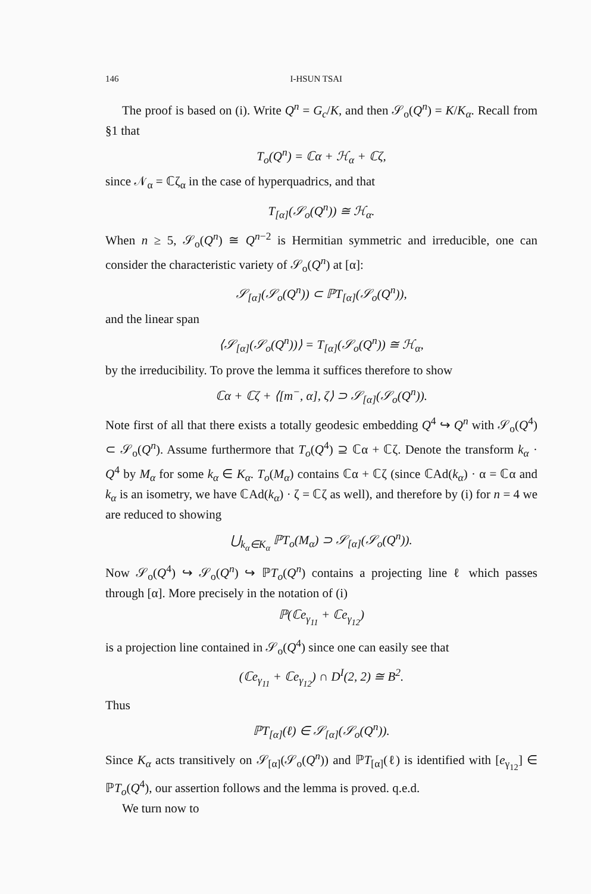146 I-HSUN TSAI
The proof is based on (i). Write Q<sup>n</sup> = G<sub>c</sub>/K, and then 𝒮<sub>o</sub>(Q<sup>n</sup>) = K/K<sub>α</sub>. Recall from §1 that
T<sub>o</sub>(Q<sup>n</sup>) = ℂα + ℋ<sub>α</sub> + ℂζ,
since 𝒩<sub>α</sub> = ℂζ<sub>α</sub> in the case of hyperquadrics, and that
T<sub>[α]</sub>(𝒮<sub>o</sub>(Q<sup>n</sup>)) ≅ ℋ<sub>α</sub>.
When n ≥ 5, 𝒮<sub>o</sub>(Q<sup>n</sup>) ≅ Q<sup>n−2</sup> is Hermitian symmetric and irreducible, one can consider the characteristic variety of 𝒮<sub>o</sub>(Q<sup>n</sup>) at [α]:
𝒮<sub>[α]</sub>(𝒮<sub>o</sub>(Q<sup>n</sup>)) ⊂ ℙT<sub>[α]</sub>(𝒮<sub>o</sub>(Q<sup>n</sup>)),
and the linear span
⟨𝒮<sub>[α]</sub>(𝒮<sub>o</sub>(Q<sup>n</sup>))⟩ = T<sub>[α]</sub>(𝒮<sub>o</sub>(Q<sup>n</sup>)) ≅ ℋ<sub>α</sub>,
by the irreducibility. To prove the lemma it suffices therefore to show
ℂα + ℂζ + ⟨[m<sup>−</sup>, α], ζ⟩ ⊃ 𝒮<sub>[α]</sub>(𝒮<sub>o</sub>(Q<sup>n</sup>)).
Note first of all that there exists a totally geodesic embedding Q<sup>4</sup> ↪ Q<sup>n</sup> with 𝒮<sub>o</sub>(Q<sup>4</sup>) ⊂ 𝒮<sub>o</sub>(Q<sup>n</sup>). Assume furthermore that T<sub>o</sub>(Q<sup>4</sup>) ⊇ ℂα + ℂζ. Denote the transform k<sub>α</sub> · Q<sup>4</sup> by M<sub>α</sub> for some k<sub>α</sub> ∈ K<sub>α</sub>. T<sub>o</sub>(M<sub>α</sub>) contains ℂα + ℂζ (since ℂAd(k<sub>α</sub>) · α = ℂα and k<sub>α</sub> is an isometry, we have ℂAd(k<sub>α</sub>) · ζ = ℂζ as well), and therefore by (i) for n = 4 we are reduced to showing
⋃<sub>k<sub>α</sub>∈K<sub>α</sub></sub> ℙT<sub>o</sub>(M<sub>α</sub>) ⊃ 𝒮<sub>[α]</sub>(𝒮<sub>o</sub>(Q<sup>n</sup>)).
Now 𝒮<sub>o</sub>(Q<sup>4</sup>) ↪ 𝒮<sub>o</sub>(Q<sup>n</sup>) ↪ ℙT<sub>o</sub>(Q<sup>n</sup>) contains a projecting line ℓ which passes through [α]. More precisely in the notation of (i)
ℙ(ℂe<sub>γ<sub>11</sub></sub> + ℂe<sub>γ<sub>12</sub></sub>)
is a projection line contained in 𝒮<sub>o</sub>(Q<sup>4</sup>) since one can easily see that
(ℂe<sub>γ<sub>11</sub></sub> + ℂe<sub>γ<sub>12</sub></sub>) ∩ D<sup>I</sup>(2, 2) ≅ B<sup>2</sup>.
Thus
ℙT<sub>[α]</sub>(ℓ) ∈ 𝒮<sub>[α]</sub>(𝒮<sub>o</sub>(Q<sup>n</sup>)).
Since K<sub>α</sub> acts transitively on 𝒮<sub>[α]</sub>(𝒮<sub>o</sub>(Q<sup>n</sup>)) and ℙT<sub>[α]</sub>(ℓ) is identified with [e<sub>γ<sub>12</sub></sub>] ∈ ℙT<sub>o</sub>(Q<sup>4</sup>), our assertion follows and the lemma is proved. q.e.d.
We turn now to